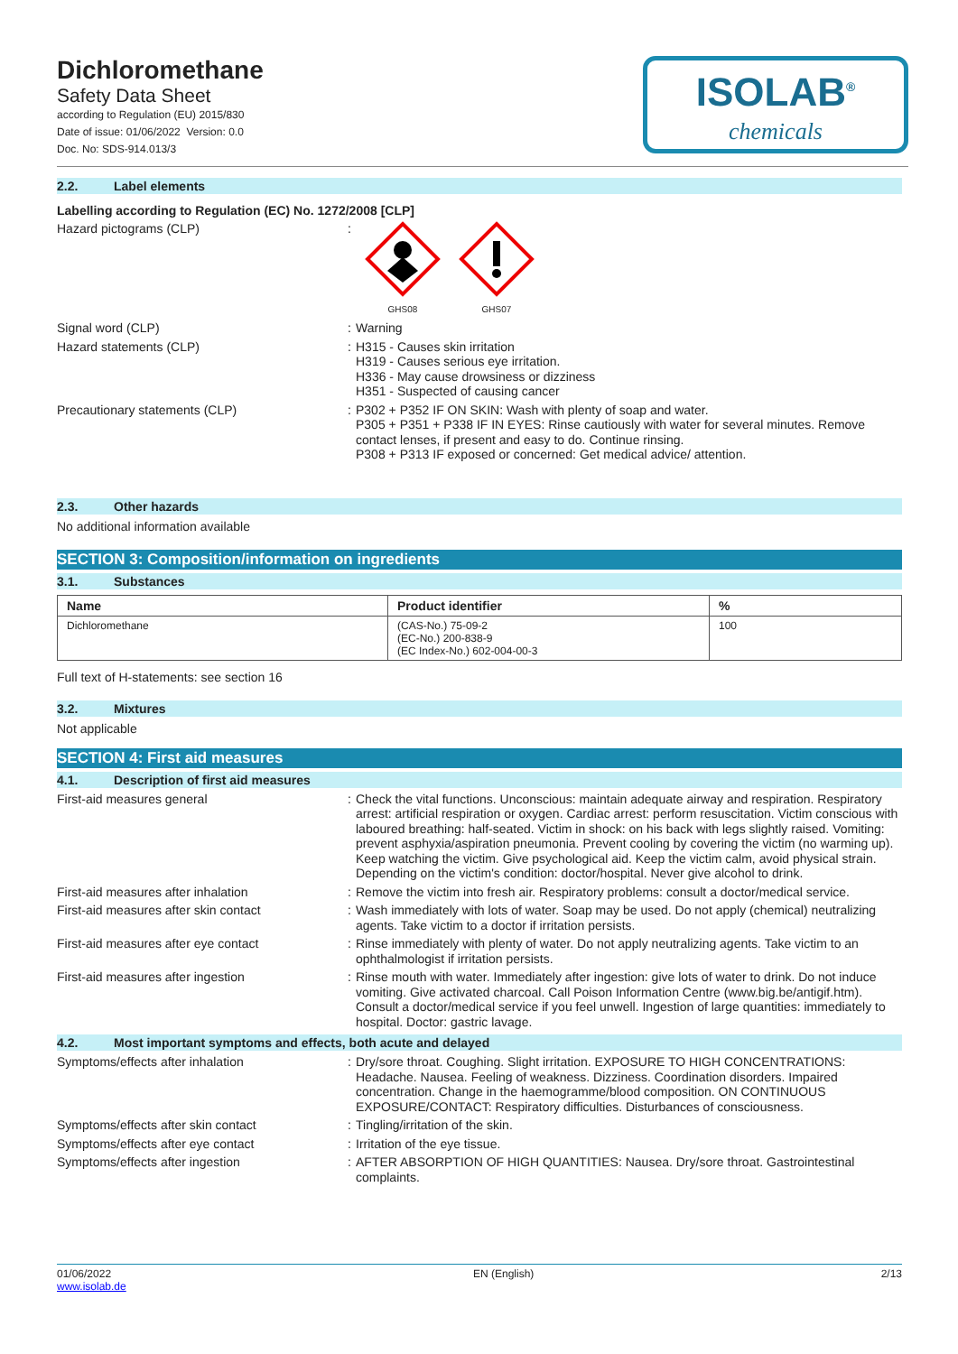Dichloromethane
Safety Data Sheet
according to Regulation (EU) 2015/830
Date of issue: 01/06/2022 Version: 0.0
Doc. No: SDS-914.013/3
ISOLAB<sup>®</sup>
chemicals
2.2. Label elements
Labelling according to Regulation (EC) No. 1272/2008 [CLP]
Hazard pictograms (CLP) :
GHS08
GHS07
Signal word (CLP) : Warning
Hazard statements (CLP) : H315 - Causes skin irritation
H319 - Causes serious eye irritation.
H336 - May cause drowsiness or dizziness
H351 - Suspected of causing cancer
Precautionary statements (CLP) : P302 + P352 IF ON SKIN: Wash with plenty of soap and water.
P305 + P351 + P338 IF IN EYES: Rinse cautiously with water for several minutes. Remove contact lenses, if present and easy to do. Continue rinsing.
P308 + P313 IF exposed or concerned: Get medical advice/ attention.
2.3. Other hazards
No additional information available
SECTION 3: Composition/information on ingredients
3.1. Substances
| Name | Product identifier | % |
| --- | --- | --- |
| Dichloromethane | (CAS-No.) 75-09-2 (EC-No.) 200-838-9 (EC Index-No.) 602-004-00-3 | 100 |
Full text of H-statements: see section 16
3.2. Mixtures
Not applicable
SECTION 4: First aid measures
4.1. Description of first aid measures
First-aid measures general : Check the vital functions. Unconscious: maintain adequate airway and respiration. Respiratory arrest: artificial respiration or oxygen. Cardiac arrest: perform resuscitation. Victim conscious with laboured breathing: half-seated. Victim in shock: on his back with legs slightly raised. Vomiting: prevent asphyxia/aspiration pneumonia. Prevent cooling by covering the victim (no warming up). Keep watching the victim. Give psychological aid. Keep the victim calm, avoid physical strain. Depending on the victim's condition: doctor/hospital. Never give alcohol to drink.
First-aid measures after inhalation : Remove the victim into fresh air. Respiratory problems: consult a doctor/medical service.
First-aid measures after skin contact : Wash immediately with lots of water. Soap may be used. Do not apply (chemical) neutralizing agents. Take victim to a doctor if irritation persists.
First-aid measures after eye contact : Rinse immediately with plenty of water. Do not apply neutralizing agents. Take victim to an ophthalmologist if irritation persists.
First-aid measures after ingestion : Rinse mouth with water. Immediately after ingestion: give lots of water to drink. Do not induce vomiting. Give activated charcoal. Call Poison Information Centre (www.big.be/antigif.htm). Consult a doctor/medical service if you feel unwell. Ingestion of large quantities: immediately to hospital. Doctor: gastric lavage.
4.2. Most important symptoms and effects, both acute and delayed
Symptoms/effects after inhalation : Dry/sore throat. Coughing. Slight irritation. EXPOSURE TO HIGH CONCENTRATIONS: Headache. Nausea. Feeling of weakness. Dizziness. Coordination disorders. Impaired concentration. Change in the haemogramme/blood composition. ON CONTINUOUS EXPOSURE/CONTACT: Respiratory difficulties. Disturbances of consciousness.
Symptoms/effects after skin contact : Tingling/irritation of the skin.
Symptoms/effects after eye contact : Irritation of the eye tissue.
Symptoms/effects after ingestion : AFTER ABSORPTION OF HIGH QUANTITIES: Nausea. Dry/sore throat. Gastrointestinal complaints.
01/06/2022
www.isolab.de
EN (English) 2/13